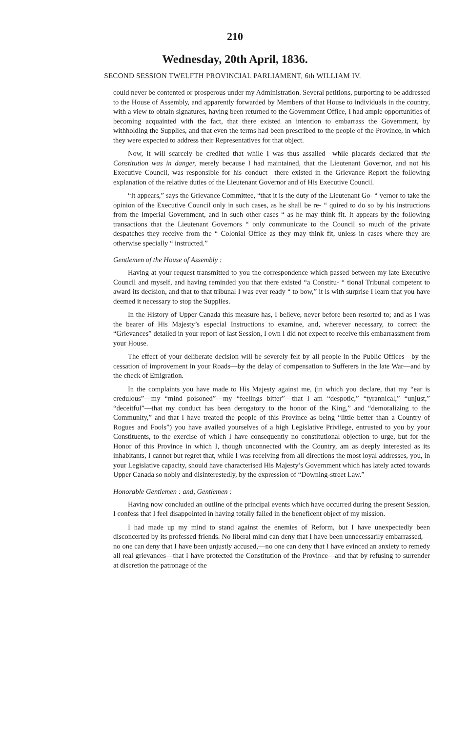210
Wednesday, 20th April, 1836.
SECOND SESSION TWELFTH PROVINCIAL PARLIAMENT, 6th WILLIAM IV.
could never be contented or prosperous under my Administration. Several petitions, purporting to be addressed to the House of Assembly, and apparently forwarded by Members of that House to individuals in the country, with a view to obtain signatures, having been returned to the Government Office, I had ample opportunities of becoming acquainted with the fact, that there existed an intention to embarrass the Government, by withholding the Supplies, and that even the terms had been prescribed to the people of the Province, in which they were expected to address their Representatives for that object.
Now, it will scarcely be credited that while I was thus assailed—while placards declared that the Constitution was in danger, merely because I had maintained, that the Lieutenant Governor, and not his Executive Council, was responsible for his conduct—there existed in the Grievance Report the following explanation of the relative duties of the Lieutenant Governor and of His Executive Council.
“It appears,” says the Grievance Committee, “that it is the duty of the Lieutenant Go- “ vernor to take the opinion of the Executive Council only in such cases, as he shall be re- “ quired to do so by his instructions from the Imperial Government, and in such other cases “ as he may think fit. It appears by the following transactions that the Lieutenant Governors “ only communicate to the Council so much of the private despatches they receive from the “ Colonial Office as they may think fit, unless in cases where they are otherwise specially “ instructed.”
Gentlemen of the House of Assembly :
Having at your request transmitted to you the correspondence which passed between my late Executive Council and myself, and having reminded you that there existed “a Constitu- “ tional Tribunal competent to award its decision, and that to that tribunal I was ever ready “ to bow,” it is with surprise I learn that you have deemed it necessary to stop the Supplies.
In the History of Upper Canada this measure has, I believe, never before been resorted to; and as I was the bearer of His Majesty’s especial Instructions to examine, and, wherever necessary, to correct the “Grievances” detailed in your report of last Session, I own I did not expect to receive this embarrassment from your House.
The effect of your deliberate decision will be severely felt by all people in the Public Offices—by the cessation of improvement in your Roads—by the delay of compensation to Sufferers in the late War—and by the check of Emigration.
In the complaints you have made to His Majesty against me, (in which you declare, that my “ear is credulous”—my “mind poisoned”—my “feelings bitter”—that I am “despotic,” “tyrannical,” “unjust,” “deceitful”—that my conduct has been derogatory to the honor of the King,” and “demoralizing to the Community,” and that I have treated the people of this Province as being “little better than a Country of Rogues and Fools”) you have availed yourselves of a high Legislative Privilege, entrusted to you by your Constituents, to the exercise of which I have consequently no constitutional objection to urge, but for the Honor of this Province in which I, though unconnected with the Country, am as deeply interested as its inhabitants, I cannot but regret that, while I was receiving from all directions the most loyal addresses, you, in your Legislative capacity, should have characterised His Majesty’s Government which has lately acted towards Upper Canada so nobly and disinterestedly, by the expression of “Downing-street Law.”
Honorable Gentlemen : and, Gentlemen :
Having now concluded an outline of the principal events which have occurred during the present Session, I confess that I feel disappointed in having totally failed in the beneficent object of my mission.
I had made up my mind to stand against the enemies of Reform, but I have unexpectedly been disconcerted by its professed friends. No liberal mind can deny that I have been unnecessarily embarrassed,—no one can deny that I have been unjustly accused,—no one can deny that I have evinced an anxiety to remedy all real grievances—that I have protected the Constitution of the Province—and that by refusing to surrender at discretion the patronage of the